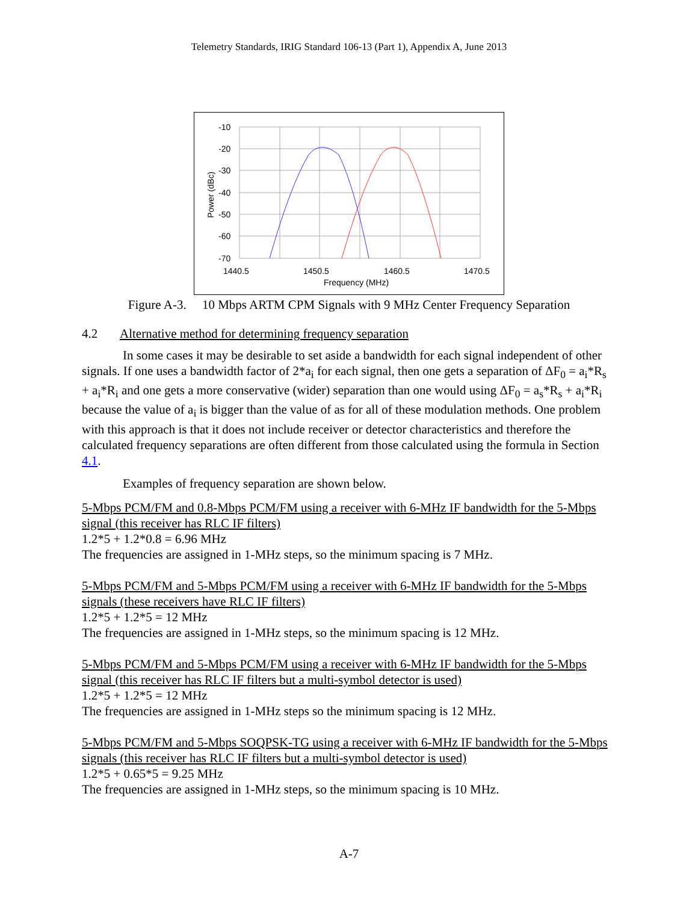Telemetry Standards, IRIG Standard 106-13 (Part 1), Appendix A, June 2013
-10
-20
-30
-40
-50
-60
-70
1440.5
1450.5
1460.5
1470.5
Frequency (MHz)
Power (dBc)
Figure A-3. 10 Mbps ARTM CPM Signals with 9 MHz Center Frequency Separation
4.2 Alternative method for determining frequency separation
In some cases it may be desirable to set aside a bandwidth for each signal independent of other signals. If one uses a bandwidth factor of 2*a<sub>i</sub> for each signal, then one gets a separation of ΔF<sub>0</sub> = a<sub>i</sub>*R<sub>s</sub> + a<sub>i</sub>*R<sub>i</sub> and one gets a more conservative (wider) separation than one would using ΔF<sub>0</sub> = a<sub>s</sub>*R<sub>s</sub> + a<sub>i</sub>*R<sub>i</sub> because the value of a<sub>i</sub> is bigger than the value of as for all of these modulation methods. One problem with this approach is that it does not include receiver or detector characteristics and therefore the calculated frequency separations are often different from those calculated using the formula in Section 4.1.
Examples of frequency separation are shown below.
5-Mbps PCM/FM and 0.8-Mbps PCM/FM using a receiver with 6-MHz IF bandwidth for the 5-Mbps signal (this receiver has RLC IF filters)
1.2*5 + 1.2*0.8 = 6.96 MHz
The frequencies are assigned in 1-MHz steps, so the minimum spacing is 7 MHz.
5-Mbps PCM/FM and 5-Mbps PCM/FM using a receiver with 6-MHz IF bandwidth for the 5-Mbps signals (these receivers have RLC IF filters)
1.2*5 + 1.2*5 = 12 MHz
The frequencies are assigned in 1-MHz steps, so the minimum spacing is 12 MHz.
5-Mbps PCM/FM and 5-Mbps PCM/FM using a receiver with 6-MHz IF bandwidth for the 5-Mbps signal (this receiver has RLC IF filters but a multi-symbol detector is used)
1.2*5 + 1.2*5 = 12 MHz
The frequencies are assigned in 1-MHz steps so the minimum spacing is 12 MHz.
5-Mbps PCM/FM and 5-Mbps SOQPSK-TG using a receiver with 6-MHz IF bandwidth for the 5-Mbps signals (this receiver has RLC IF filters but a multi-symbol detector is used)
1.2*5 + 0.65*5 = 9.25 MHz
The frequencies are assigned in 1-MHz steps, so the minimum spacing is 10 MHz.
A-7